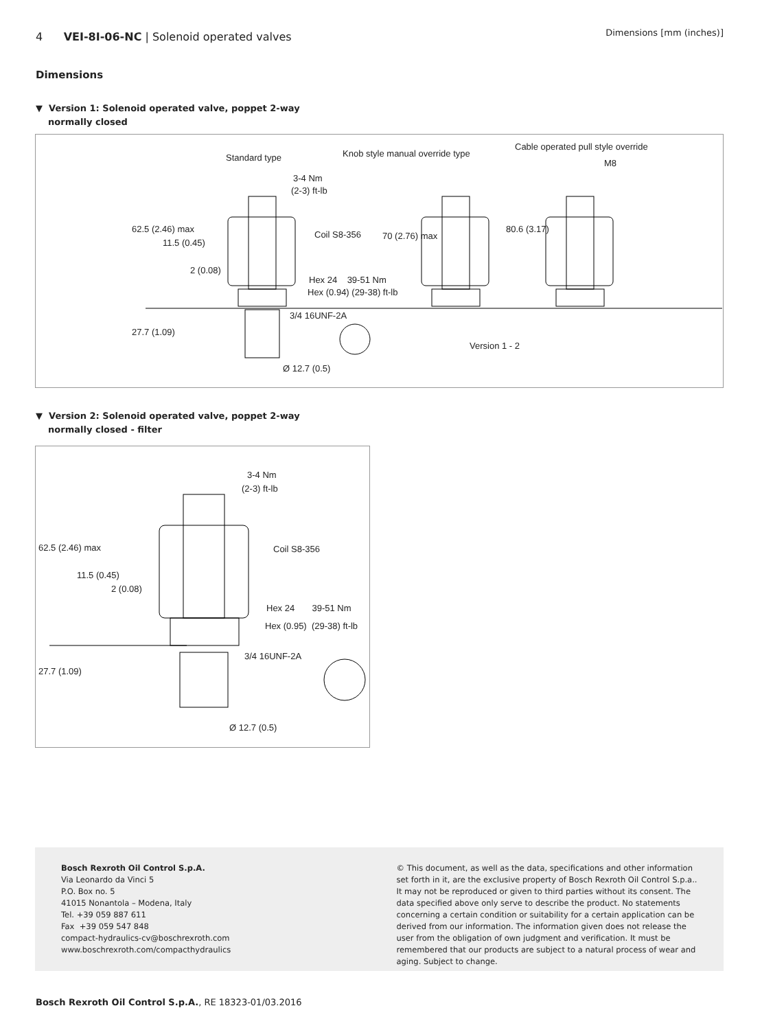4 VEI-8I-06-NC | Solenoid operated valves
Dimensions [mm (inches)]
Dimensions
▼ Version 1: Solenoid operated valve, poppet 2-way
normally closed
Standard type Knob style manual override type
Cable operated pull style override
M8
3-4 Nm
(2-3) ft-lb
Coil S8-356
Hex 24 39-51 Nm
Hex (0.94) (29-38) ft-lb
3/4 16UNF-2A
Version 1 - 2
Ø 12.7 (0.5)
62.5 (2.46) max
11.5 (0.45)
2 (0.08)
27.7 (1.09)
70 (2.76) max
80.6 (3.17)
▼ Version 2: Solenoid operated valve, poppet 2-way
normally closed - filter
3-4 Nm
(2-3) ft-lb
Coil S8-356
Hex 24 39-51 Nm
Hex (0.95) (29-38) ft-lb
3/4 16UNF-2A
Ø 12.7 (0.5)
62.5 (2.46) max
11.5 (0.45)
2 (0.08)
27.7 (1.09)
Bosch Rexroth Oil Control S.p.A.
Via Leonardo da Vinci 5
P.O. Box no. 5
41015 Nonantola – Modena, Italy
Tel. +39 059 887 611
Fax +39 059 547 848
compact-hydraulics-cv@boschrexroth.com
www.boschrexroth.com/compacthydraulics
© This document, as well as the data, specifications and other information set forth in it, are the exclusive property of Bosch Rexroth Oil Control S.p.a.. It may not be reproduced or given to third parties without its consent. The data specified above only serve to describe the product. No statements concerning a certain condition or suitability for a certain application can be derived from our information. The information given does not release the user from the obligation of own judgment and verification. It must be remembered that our products are subject to a natural process of wear and aging. Subject to change.
Bosch Rexroth Oil Control S.p.A., RE 18323-01/03.2016